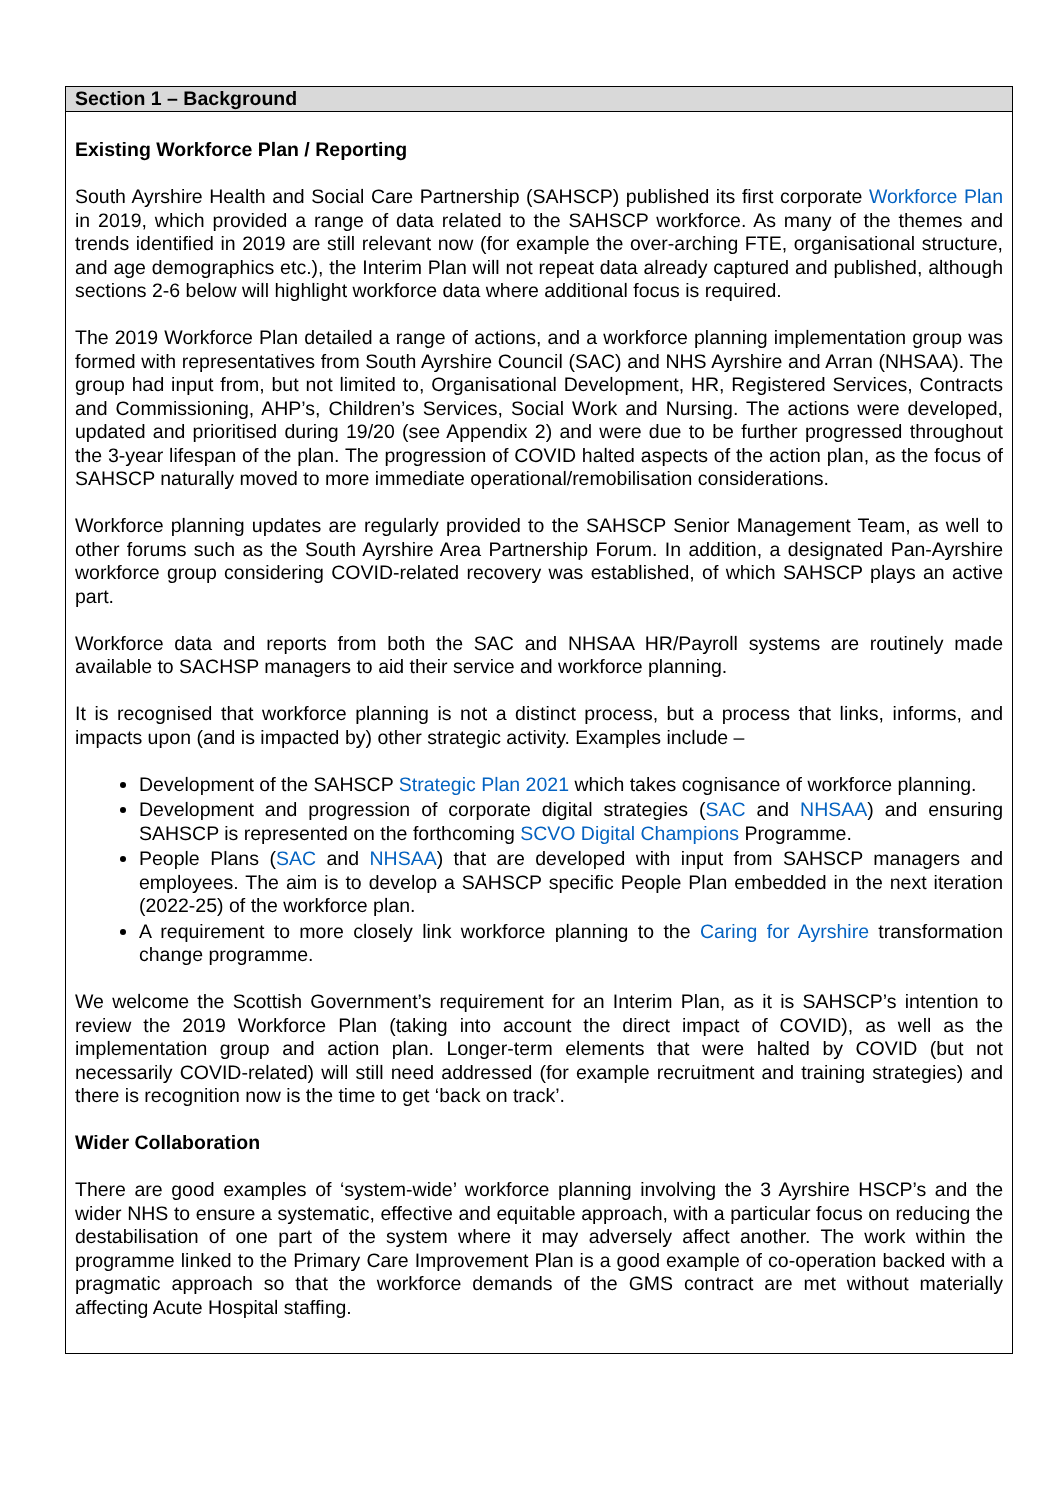| Section 1 – Background |
| --- |
| Existing Workforce Plan / Reporting South Ayrshire Health and Social Care Partnership (SAHSCP) published its first corporate Workforce Plan in 2019, which provided a range of data related to the SAHSCP workforce. As many of the themes and trends identified in 2019 are still relevant now (for example the over-arching FTE, organisational structure, and age demographics etc.), the Interim Plan will not repeat data already captured and published, although sections 2-6 below will highlight workforce data where additional focus is required. The 2019 Workforce Plan detailed a range of actions, and a workforce planning implementation group was formed with representatives from South Ayrshire Council (SAC) and NHS Ayrshire and Arran (NHSAA). The group had input from, but not limited to, Organisational Development, HR, Registered Services, Contracts and Commissioning, AHP’s, Children’s Services, Social Work and Nursing. The actions were developed, updated and prioritised during 19/20 (see Appendix 2) and were due to be further progressed throughout the 3-year lifespan of the plan. The progression of COVID halted aspects of the action plan, as the focus of SAHSCP naturally moved to more immediate operational/remobilisation considerations. Workforce planning updates are regularly provided to the SAHSCP Senior Management Team, as well to other forums such as the South Ayrshire Area Partnership Forum. In addition, a designated Pan-Ayrshire workforce group considering COVID-related recovery was established, of which SAHSCP plays an active part. Workforce data and reports from both the SAC and NHSAA HR/Payroll systems are routinely made available to SACHSP managers to aid their service and workforce planning. It is recognised that workforce planning is not a distinct process, but a process that links, informs, and impacts upon (and is impacted by) other strategic activity. Examples include – Development of the SAHSCP Strategic Plan 2021 which takes cognisance of workforce planning. Development and progression of corporate digital strategies ( SAC and NHSAA ) and ensuring SAHSCP is represented on the forthcoming SCVO Digital Champions Programme. People Plans ( SAC and NHSAA ) that are developed with input from SAHSCP managers and employees. The aim is to develop a SAHSCP specific People Plan embedded in the next iteration (2022-25) of the workforce plan. A requirement to more closely link workforce planning to the Caring for Ayrshire transformation change programme. We welcome the Scottish Government’s requirement for an Interim Plan, as it is SAHSCP’s intention to review the 2019 Workforce Plan (taking into account the direct impact of COVID), as well as the implementation group and action plan. Longer-term elements that were halted by COVID (but not necessarily COVID-related) will still need addressed (for example recruitment and training strategies) and there is recognition now is the time to get ‘back on track’. Wider Collaboration There are good examples of ‘system-wide’ workforce planning involving the 3 Ayrshire HSCP’s and the wider NHS to ensure a systematic, effective and equitable approach, with a particular focus on reducing the destabilisation of one part of the system where it may adversely affect another. The work within the programme linked to the Primary Care Improvement Plan is a good example of co-operation backed with a pragmatic approach so that the workforce demands of the GMS contract are met without materially affecting Acute Hospital staffing. |